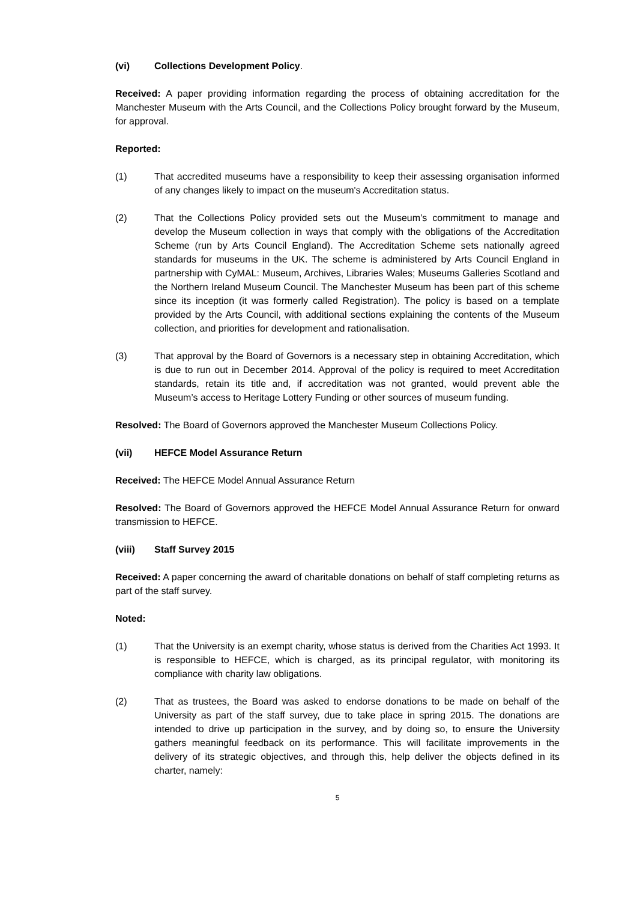(vi) Collections Development Policy.
Received: A paper providing information regarding the process of obtaining accreditation for the Manchester Museum with the Arts Council, and the Collections Policy brought forward by the Museum, for approval.
Reported:
(1) That accredited museums have a responsibility to keep their assessing organisation informed of any changes likely to impact on the museum's Accreditation status.
(2) That the Collections Policy provided sets out the Museum’s commitment to manage and develop the Museum collection in ways that comply with the obligations of the Accreditation Scheme (run by Arts Council England). The Accreditation Scheme sets nationally agreed standards for museums in the UK. The scheme is administered by Arts Council England in partnership with CyMAL: Museum, Archives, Libraries Wales; Museums Galleries Scotland and the Northern Ireland Museum Council. The Manchester Museum has been part of this scheme since its inception (it was formerly called Registration). The policy is based on a template provided by the Arts Council, with additional sections explaining the contents of the Museum collection, and priorities for development and rationalisation.
(3) That approval by the Board of Governors is a necessary step in obtaining Accreditation, which is due to run out in December 2014. Approval of the policy is required to meet Accreditation standards, retain its title and, if accreditation was not granted, would prevent able the Museum’s access to Heritage Lottery Funding or other sources of museum funding.
Resolved: The Board of Governors approved the Manchester Museum Collections Policy.
(vii) HEFCE Model Assurance Return
Received: The HEFCE Model Annual Assurance Return
Resolved: The Board of Governors approved the HEFCE Model Annual Assurance Return for onward transmission to HEFCE.
(viii) Staff Survey 2015
Received: A paper concerning the award of charitable donations on behalf of staff completing returns as part of the staff survey.
Noted:
(1) That the University is an exempt charity, whose status is derived from the Charities Act 1993. It is responsible to HEFCE, which is charged, as its principal regulator, with monitoring its compliance with charity law obligations.
(2) That as trustees, the Board was asked to endorse donations to be made on behalf of the University as part of the staff survey, due to take place in spring 2015. The donations are intended to drive up participation in the survey, and by doing so, to ensure the University gathers meaningful feedback on its performance. This will facilitate improvements in the delivery of its strategic objectives, and through this, help deliver the objects defined in its charter, namely:
5